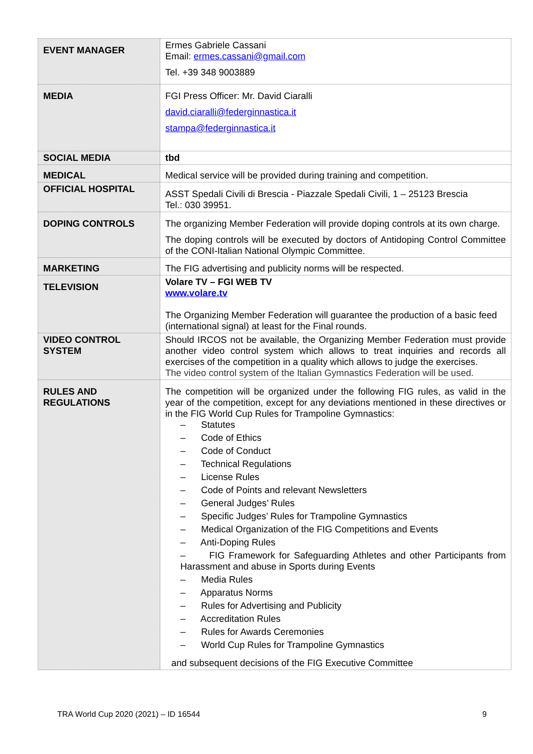| EVENT MANAGER | Ermes Gabriele Cassani Email: ermes.cassani@gmail.com Tel. +39 348 9003889 |
| MEDIA | FGI Press Officer: Mr. David Ciaralli david.ciaralli@federginnastica.it stampa@federginnastica.it |
| SOCIAL MEDIA | tbd |
| MEDICAL | Medical service will be provided during training and competition. |
| OFFICIAL HOSPITAL | ASST Spedali Civili di Brescia - Piazzale Spedali Civili, 1 – 25123 Brescia Tel.: 030 39951. |
| DOPING CONTROLS | The organizing Member Federation will provide doping controls at its own charge. The doping controls will be executed by doctors of Antidoping Control Committee of the CONI-Italian National Olympic Committee. |
| MARKETING | The FIG advertising and publicity norms will be respected. |
| TELEVISION | Volare TV – FGI WEB TV www.volare.tv The Organizing Member Federation will guarantee the production of a basic feed (international signal) at least for the Final rounds. |
| VIDEO CONTROL SYSTEM | Should IRCOS not be available, the Organizing Member Federation must provide another video control system which allows to treat inquiries and records all exercises of the competition in a quality which allows to judge the exercises. The video control system of the Italian Gymnastics Federation will be used. |
| RULES AND REGULATIONS | The competition will be organized under the following FIG rules, as valid in the year of the competition, except for any deviations mentioned in these directives or in the FIG World Cup Rules for Trampoline Gymnastics: – Statutes – Code of Ethics – Code of Conduct – Technical Regulations – License Rules – Code of Points and relevant Newsletters – General Judges’ Rules – Specific Judges’ Rules for Trampoline Gymnastics – Medical Organization of the FIG Competitions and Events – Anti-Doping Rules – FIG Framework for Safeguarding Athletes and other Participants from Harassment and abuse in Sports during Events – Media Rules – Apparatus Norms – Rules for Advertising and Publicity – Accreditation Rules – Rules for Awards Ceremonies – World Cup Rules for Trampoline Gymnastics and subsequent decisions of the FIG Executive Committee |
TRA World Cup 2020 (2021) – ID 16544 9